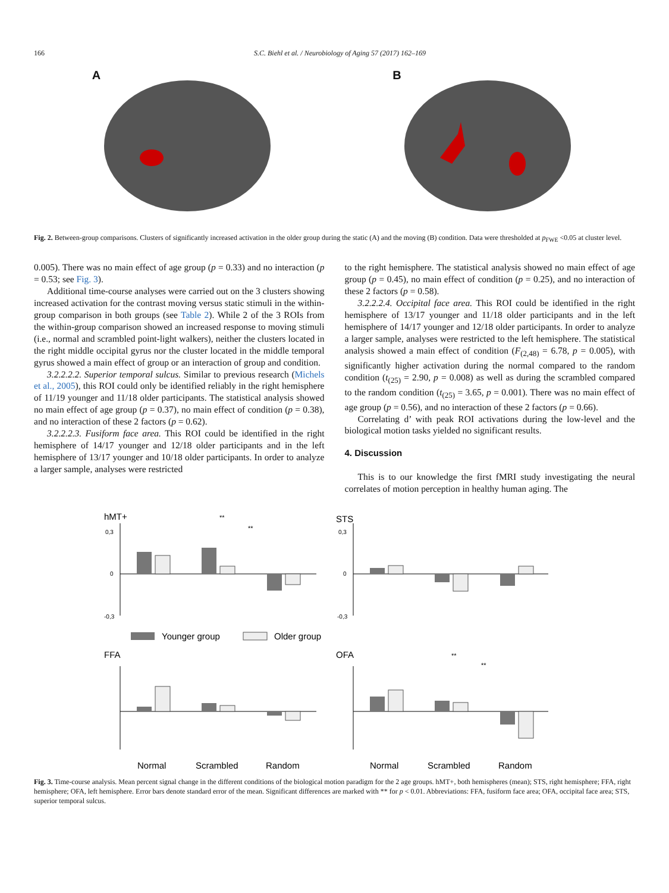166 S.C. Biehl et al. / Neurobiology of Aging 57 (2017) 162–169
A
B
Fig. 2. Between-group comparisons. Clusters of significantly increased activation in the older group during the static (A) and the moving (B) condition. Data were thresholded at p<sub>FWE</sub> <0.05 at cluster level.
0.005). There was no main effect of age group (p = 0.33) and no interaction (p = 0.53; see Fig. 3).
Additional time-course analyses were carried out on the 3 clusters showing increased activation for the contrast moving versus static stimuli in the within-group comparison in both groups (see Table 2). While 2 of the 3 ROIs from the within-group comparison showed an increased response to moving stimuli (i.e., normal and scrambled point-light walkers), neither the clusters located in the right middle occipital gyrus nor the cluster located in the middle temporal gyrus showed a main effect of group or an interaction of group and condition.
3.2.2.2.2. Superior temporal sulcus. Similar to previous research (Michels et al., 2005), this ROI could only be identified reliably in the right hemisphere of 11/19 younger and 11/18 older participants. The statistical analysis showed no main effect of age group (p = 0.37), no main effect of condition (p = 0.38), and no interaction of these 2 factors (p = 0.62).
3.2.2.2.3. Fusiform face area. This ROI could be identified in the right hemisphere of 14/17 younger and 12/18 older participants and in the left hemisphere of 13/17 younger and 10/18 older participants. In order to analyze a larger sample, analyses were restricted
to the right hemisphere. The statistical analysis showed no main effect of age group (p = 0.45), no main effect of condition (p = 0.25), and no interaction of these 2 factors (p = 0.58).
3.2.2.2.4. Occipital face area. This ROI could be identified in the right hemisphere of 13/17 younger and 11/18 older participants and in the left hemisphere of 14/17 younger and 12/18 older participants. In order to analyze a larger sample, analyses were restricted to the left hemisphere. The statistical analysis showed a main effect of condition (F<sub>(2,48)</sub> = 6.78, p = 0.005), with significantly higher activation during the normal compared to the random condition (t<sub>(25)</sub> = 2.90, p = 0.008) as well as during the scrambled compared to the random condition (t<sub>(25)</sub> = 3.65, p = 0.001). There was no main effect of age group (p = 0.56), and no interaction of these 2 factors (p = 0.66).
Correlating d’ with peak ROI activations during the low-level and the biological motion tasks yielded no significant results.
4. Discussion
This is to our knowledge the first fMRI study investigating the neural correlates of motion perception in healthy human aging. The
hMT+
**
**
STS
0,3
0
-0,3
0,3
0
-0,3
Younger group
Older group
FFA
OFA
**
**
Normal
Scrambled
Random
Normal
Scrambled
Random
Fig. 3. Time-course analysis. Mean percent signal change in the different conditions of the biological motion paradigm for the 2 age groups. hMT+, both hemispheres (mean); STS, right hemisphere; FFA, right hemisphere; OFA, left hemisphere. Error bars denote standard error of the mean. Significant differences are marked with ** for p < 0.01. Abbreviations: FFA, fusiform face area; OFA, occipital face area; STS, superior temporal sulcus.